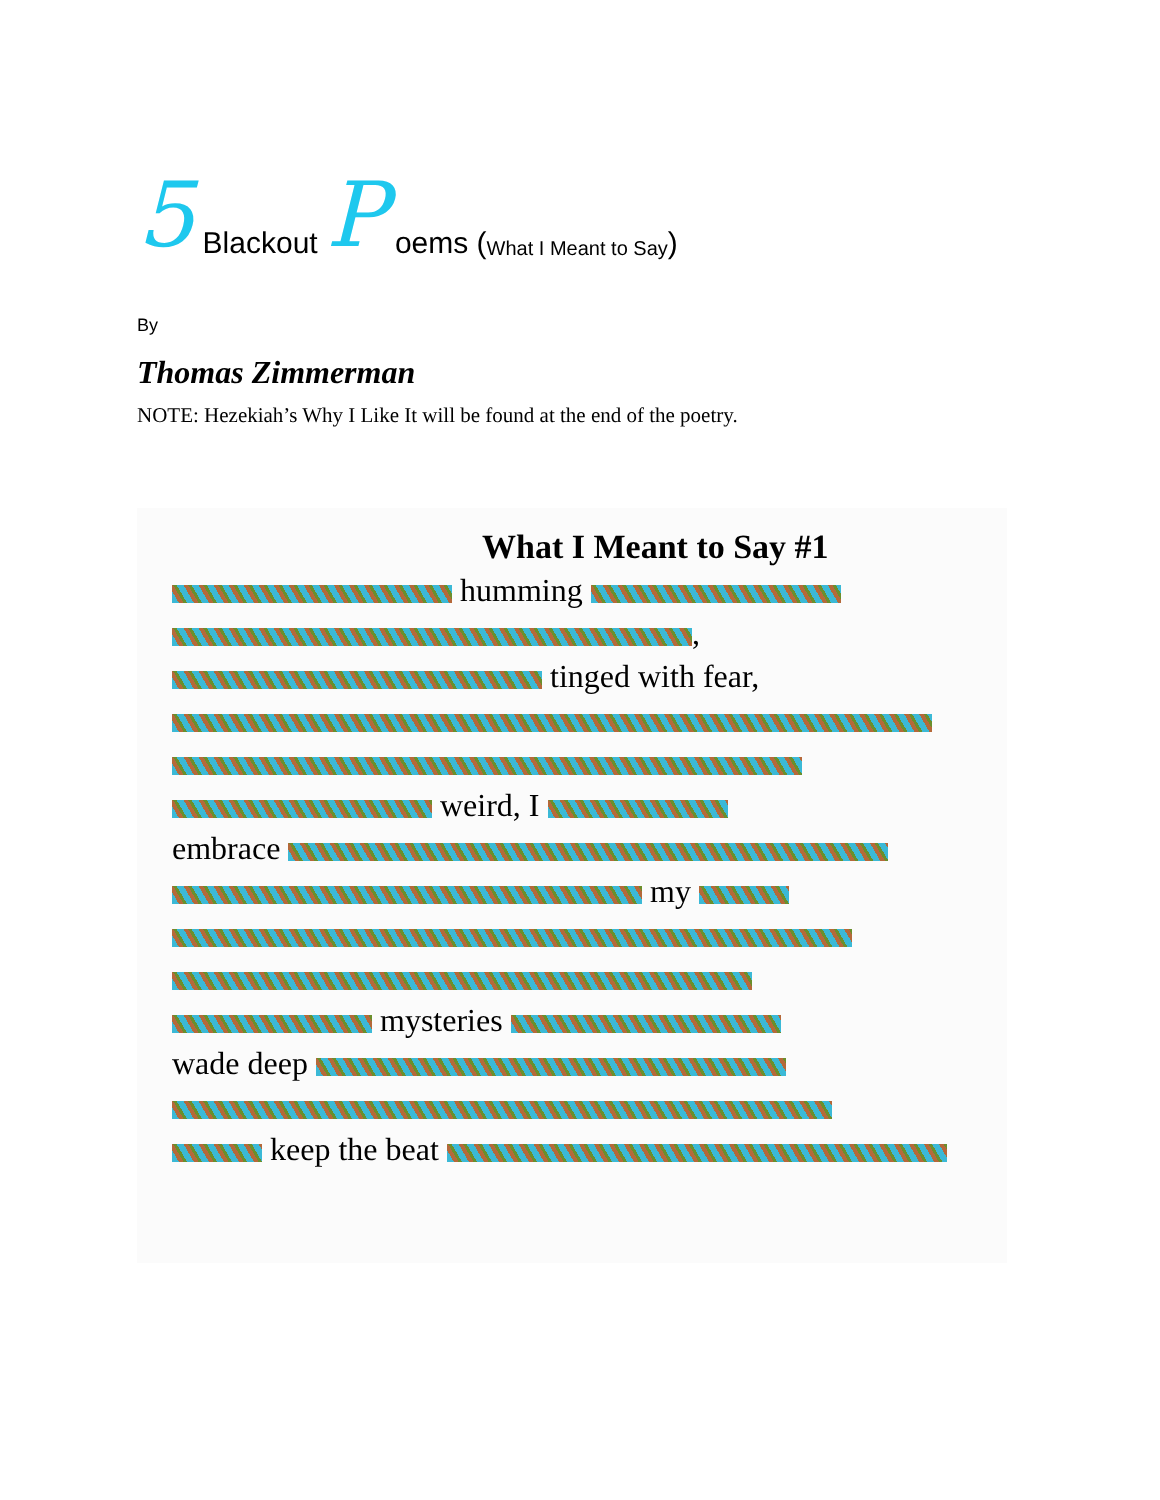5 Blackout P oems (What I Meant to Say)
By
Thomas Zimmerman
NOTE: Hezekiah’s Why I Like It will be found at the end of the poetry.
What I Meant to Say #1
humming
,
tinged with fear,
weird, I
embrace
my
mysteries
wade deep
keep the beat